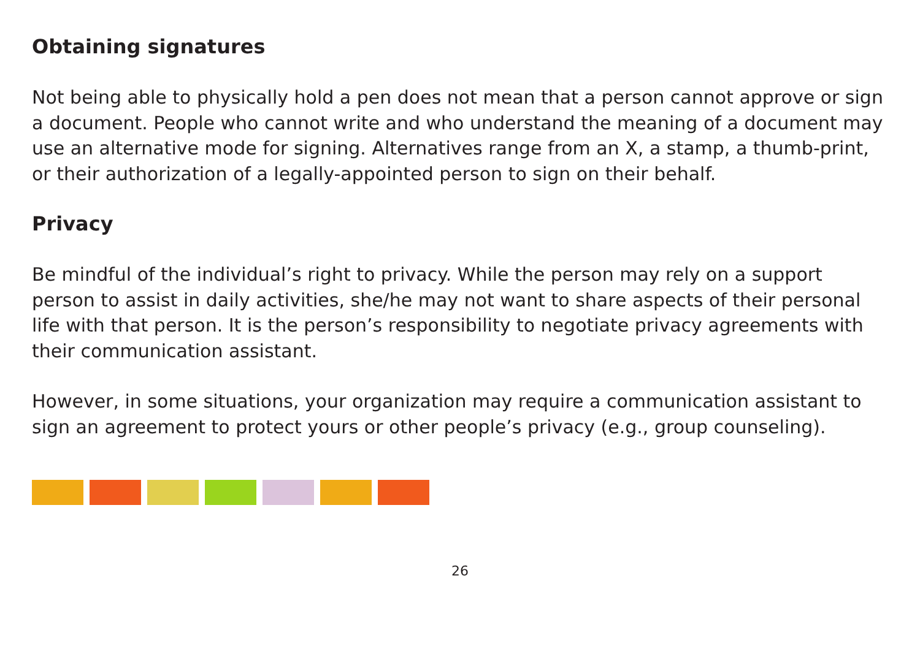Obtaining signatures
Not being able to physically hold a pen does not mean that a person cannot approve or sign a document. People who cannot write and who understand the meaning of a document may use an alternative mode for signing. Alternatives range from an X, a stamp, a thumb-print, or their authorization of a legally-appointed person to sign on their behalf.
Privacy
Be mindful of the individual’s right to privacy. While the person may rely on a support person to assist in daily activities, she/he may not want to share aspects of their personal life with that person. It is the person’s responsibility to negotiate privacy agreements with their communication assistant.
However, in some situations, your organization may require a communication assistant to sign an agreement to protect yours or other people’s privacy (e.g., group counseling).
26